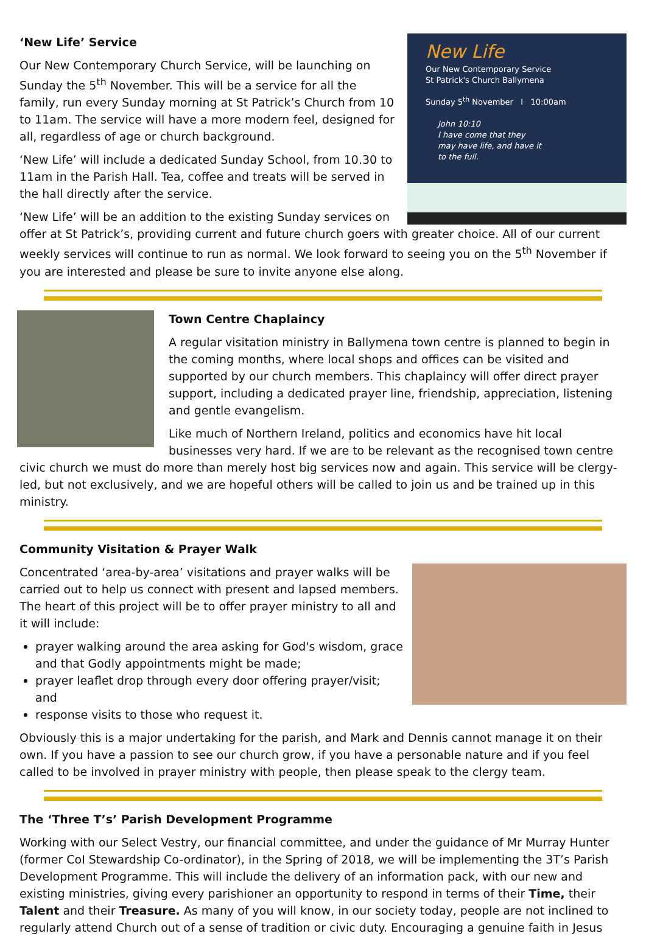New Life
Our New Contemporary Service
St Patrick's Church Ballymena
Sunday 5<sup>th</sup> November I 10:00am
John 10:10
I have come that they
may have life, and have it
to the full.
‘New Life’ Service
Our New Contemporary Church Service, will be launching on Sunday the 5<sup>th</sup> November. This will be a service for all the family, run every Sunday morning at St Patrick’s Church from 10 to 11am. The service will have a more modern feel, designed for all, regardless of age or church background.
‘New Life’ will include a dedicated Sunday School, from 10.30 to 11am in the Parish Hall. Tea, coffee and treats will be served in the hall directly after the service.
‘New Life’ will be an addition to the existing Sunday services on offer at St Patrick’s, providing current and future church goers with greater choice. All of our current weekly services will continue to run as normal. We look forward to seeing you on the 5<sup>th</sup> November if you are interested and please be sure to invite anyone else along.
Town Centre Chaplaincy
A regular visitation ministry in Ballymena town centre is planned to begin in the coming months, where local shops and offices can be visited and supported by our church members. This chaplaincy will offer direct prayer support, including a dedicated prayer line, friendship, appreciation, listening and gentle evangelism.
Like much of Northern Ireland, politics and economics have hit local businesses very hard. If we are to be relevant as the recognised town centre civic church we must do more than merely host big services now and again. This service will be clergy-led, but not exclusively, and we are hopeful others will be called to join us and be trained up in this ministry.
Community Visitation & Prayer Walk
Concentrated ‘area-by-area’ visitations and prayer walks will be carried out to help us connect with present and lapsed members. The heart of this project will be to offer prayer ministry to all and it will include:
prayer walking around the area asking for God's wisdom, grace and that Godly appointments might be made;
prayer leaflet drop through every door offering prayer/visit; and
response visits to those who request it.
Obviously this is a major undertaking for the parish, and Mark and Dennis cannot manage it on their own. If you have a passion to see our church grow, if you have a personable nature and if you feel called to be involved in prayer ministry with people, then please speak to the clergy team.
The ‘Three T’s’ Parish Development Programme
Working with our Select Vestry, our financial committee, and under the guidance of Mr Murray Hunter (former CoI Stewardship Co-ordinator), in the Spring of 2018, we will be implementing the 3T’s Parish Development Programme. This will include the delivery of an information pack, with our new and existing ministries, giving every parishioner an opportunity to respond in terms of their Time, their Talent and their Treasure. As many of you will know, in our society today, people are not inclined to regularly attend Church out of a sense of tradition or civic duty. Encouraging a genuine faith in Jesus